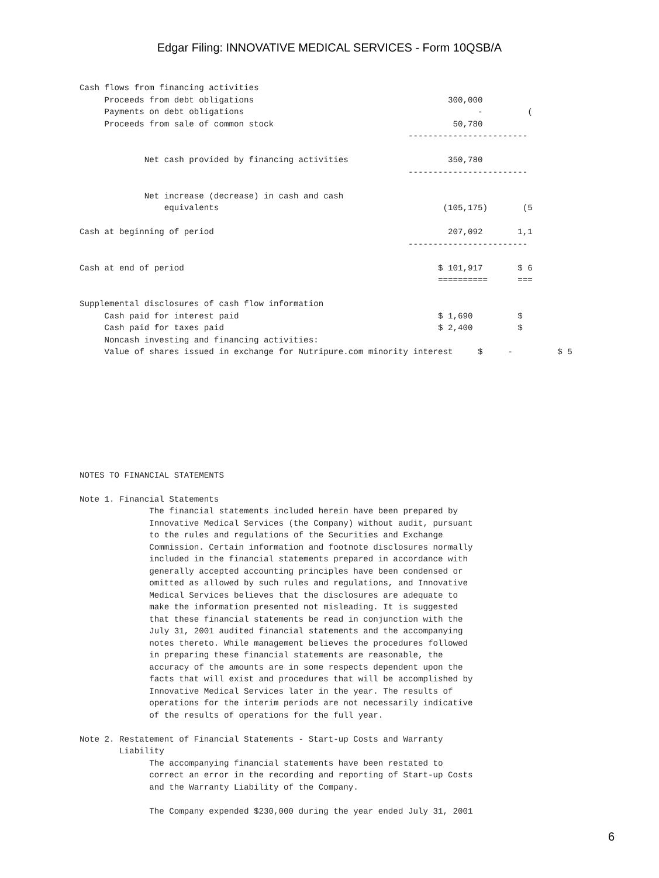Edgar Filing: INNOVATIVE MEDICAL SERVICES - Form 10QSB/A
Cash flows from financing activities
     Proceeds from debt obligations                                       300,000
     Payments on debt obligations                                               -         (
     Proceeds from sale of common stock                                    50,780
                                                                  ------------------------

             Net cash provided by financing activities                    350,780
                                                                  ------------------------

             Net increase (decrease) in cash and cash
                 equivalents                                             (105,175)       (5

Cash at beginning of period                                               207,092       1,1
                                                                  ------------------------

Cash at end of period                                                   $ 101,917       $ 6
                                                                        ==========      ===

Supplemental disclosures of cash flow information
     Cash paid for interest paid                                        $ 1,690         $
     Cash paid for taxes paid                                           $ 2,400         $
     Noncash investing and financing activities:
     Value of shares issued in exchange for Nutripure.com minority interest     $     -         $ 5
NOTES TO FINANCIAL STATEMENTS

Note 1. Financial Statements
              The financial statements included herein have been prepared by
              Innovative Medical Services (the Company) without audit, pursuant
              to the rules and regulations of the Securities and Exchange
              Commission. Certain information and footnote disclosures normally
              included in the financial statements prepared in accordance with
              generally accepted accounting principles have been condensed or
              omitted as allowed by such rules and regulations, and Innovative
              Medical Services believes that the disclosures are adequate to
              make the information presented not misleading. It is suggested
              that these financial statements be read in conjunction with the
              July 31, 2001 audited financial statements and the accompanying
              notes thereto. While management believes the procedures followed
              in preparing these financial statements are reasonable, the
              accuracy of the amounts are in some respects dependent upon the
              facts that will exist and procedures that will be accomplished by
              Innovative Medical Services later in the year. The results of
              operations for the interim periods are not necessarily indicative
              of the results of operations for the full year.

Note 2. Restatement of Financial Statements - Start-up Costs and Warranty
        Liability
              The accompanying financial statements have been restated to
              correct an error in the recording and reporting of Start-up Costs
              and the Warranty Liability of the Company.

              The Company expended $230,000 during the year ended July 31, 2001
6